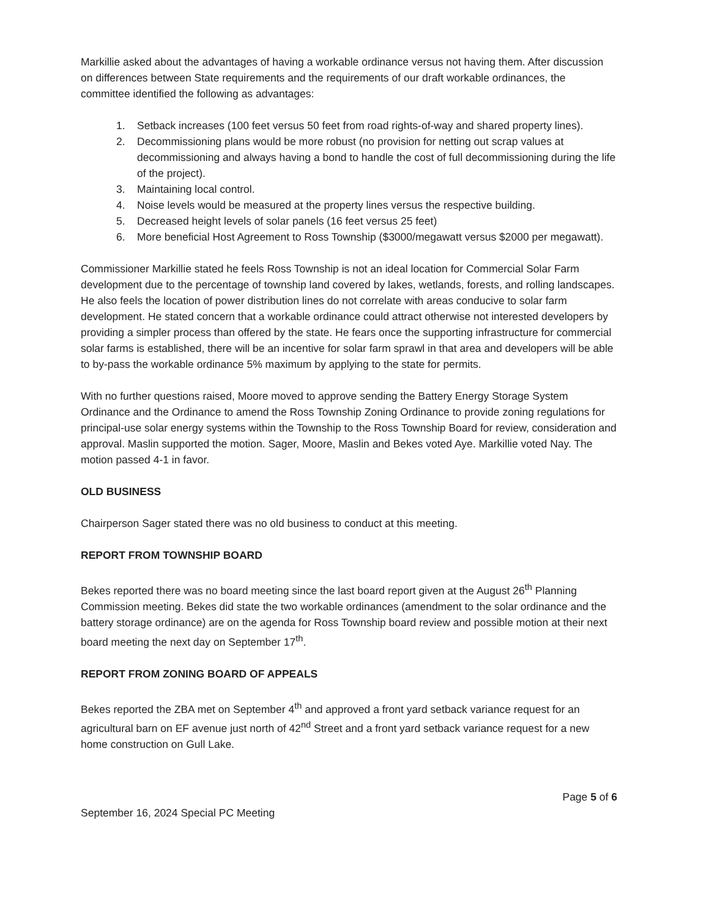Markillie asked about the advantages of having a workable ordinance versus not having them. After discussion on differences between State requirements and the requirements of our draft workable ordinances, the committee identified the following as advantages:
1. Setback increases (100 feet versus 50 feet from road rights-of-way and shared property lines).
2. Decommissioning plans would be more robust (no provision for netting out scrap values at decommissioning and always having a bond to handle the cost of full decommissioning during the life of the project).
3. Maintaining local control.
4. Noise levels would be measured at the property lines versus the respective building.
5. Decreased height levels of solar panels (16 feet versus 25 feet)
6. More beneficial Host Agreement to Ross Township ($3000/megawatt versus $2000 per megawatt).
Commissioner Markillie stated he feels Ross Township is not an ideal location for Commercial Solar Farm development due to the percentage of township land covered by lakes, wetlands, forests, and rolling landscapes. He also feels the location of power distribution lines do not correlate with areas conducive to solar farm development. He stated concern that a workable ordinance could attract otherwise not interested developers by providing a simpler process than offered by the state. He fears once the supporting infrastructure for commercial solar farms is established, there will be an incentive for solar farm sprawl in that area and developers will be able to by-pass the workable ordinance 5% maximum by applying to the state for permits.
With no further questions raised, Moore moved to approve sending the Battery Energy Storage System Ordinance and the Ordinance to amend the Ross Township Zoning Ordinance to provide zoning regulations for principal-use solar energy systems within the Township to the Ross Township Board for review, consideration and approval. Maslin supported the motion. Sager, Moore, Maslin and Bekes voted Aye. Markillie voted Nay. The motion passed 4-1 in favor.
OLD BUSINESS
Chairperson Sager stated there was no old business to conduct at this meeting.
REPORT FROM TOWNSHIP BOARD
Bekes reported there was no board meeting since the last board report given at the August 26<sup>th</sup> Planning Commission meeting. Bekes did state the two workable ordinances (amendment to the solar ordinance and the battery storage ordinance) are on the agenda for Ross Township board review and possible motion at their next board meeting the next day on September 17<sup>th</sup>.
REPORT FROM ZONING BOARD OF APPEALS
Bekes reported the ZBA met on September 4<sup>th</sup> and approved a front yard setback variance request for an agricultural barn on EF avenue just north of 42<sup>nd</sup> Street and a front yard setback variance request for a new home construction on Gull Lake.
Page 5 of 6
September 16, 2024 Special PC Meeting